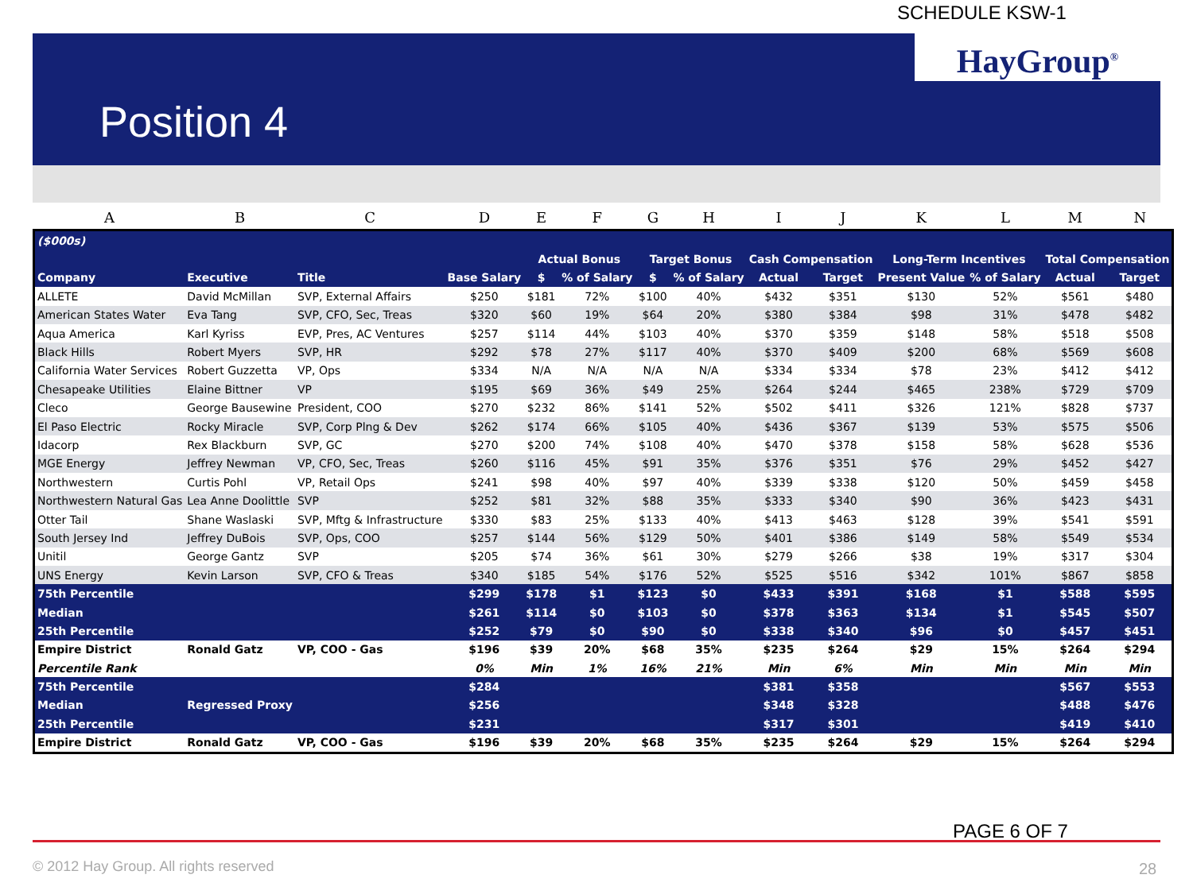SCHEDULE KSW-1
HayGroup<sup>®</sup>
Position 4
| A | B | C | D | E | F | G | H | I | J | K | L | M | N |
| ($000s) | | | | | | | | | | | | | |
| | | | | Actual Bonus | | Target Bonus | | Cash Compensation | | Long-Term Incentives | | Total Compensation | |
| Company | Executive | Title | Base Salary | $ | % of Salary | $ | % of Salary | Actual | Target | Present Value | % of Salary | Actual | Target |
| ALLETE | David McMillan | SVP, External Affairs | $250 | $181 | 72% | $100 | 40% | $432 | $351 | $130 | 52% | $561 | $480 |
| American States Water | Eva Tang | SVP, CFO, Sec, Treas | $320 | $60 | 19% | $64 | 20% | $380 | $384 | $98 | 31% | $478 | $482 |
| Aqua America | Karl Kyriss | EVP, Pres, AC Ventures | $257 | $114 | 44% | $103 | 40% | $370 | $359 | $148 | 58% | $518 | $508 |
| Black Hills | Robert Myers | SVP, HR | $292 | $78 | 27% | $117 | 40% | $370 | $409 | $200 | 68% | $569 | $608 |
| California Water Services | Robert Guzzetta | VP, Ops | $334 | N/A | N/A | N/A | N/A | $334 | $334 | $78 | 23% | $412 | $412 |
| Chesapeake Utilities | Elaine Bittner | VP | $195 | $69 | 36% | $49 | 25% | $264 | $244 | $465 | 238% | $729 | $709 |
| Cleco | George Bausewine | President, COO | $270 | $232 | 86% | $141 | 52% | $502 | $411 | $326 | 121% | $828 | $737 |
| El Paso Electric | Rocky Miracle | SVP, Corp Plng & Dev | $262 | $174 | 66% | $105 | 40% | $436 | $367 | $139 | 53% | $575 | $506 |
| Idacorp | Rex Blackburn | SVP, GC | $270 | $200 | 74% | $108 | 40% | $470 | $378 | $158 | 58% | $628 | $536 |
| MGE Energy | Jeffrey Newman | VP, CFO, Sec, Treas | $260 | $116 | 45% | $91 | 35% | $376 | $351 | $76 | 29% | $452 | $427 |
| Northwestern | Curtis Pohl | VP, Retail Ops | $241 | $98 | 40% | $97 | 40% | $339 | $338 | $120 | 50% | $459 | $458 |
| Northwestern Natural Gas | Lea Anne Doolittle | SVP | $252 | $81 | 32% | $88 | 35% | $333 | $340 | $90 | 36% | $423 | $431 |
| Otter Tail | Shane Waslaski | SVP, Mftg & Infrastructure | $330 | $83 | 25% | $133 | 40% | $413 | $463 | $128 | 39% | $541 | $591 |
| South Jersey Ind | Jeffrey DuBois | SVP, Ops, COO | $257 | $144 | 56% | $129 | 50% | $401 | $386 | $149 | 58% | $549 | $534 |
| Unitil | George Gantz | SVP | $205 | $74 | 36% | $61 | 30% | $279 | $266 | $38 | 19% | $317 | $304 |
| UNS Energy | Kevin Larson | SVP, CFO & Treas | $340 | $185 | 54% | $176 | 52% | $525 | $516 | $342 | 101% | $867 | $858 |
| 75th Percentile | | | $299 | $178 | $1 | $123 | $0 | $433 | $391 | $168 | $1 | $588 | $595 |
| Median | | | $261 | $114 | $0 | $103 | $0 | $378 | $363 | $134 | $1 | $545 | $507 |
| 25th Percentile | | | $252 | $79 | $0 | $90 | $0 | $338 | $340 | $96 | $0 | $457 | $451 |
| Empire District | Ronald Gatz | VP, COO - Gas | $196 | $39 | 20% | $68 | 35% | $235 | $264 | $29 | 15% | $264 | $294 |
| Percentile Rank | | | 0% | Min | 1% | 16% | 21% | Min | 6% | Min | Min | Min | Min |
| 75th Percentile | | | $284 | | | | | $381 | $358 | | | $567 | $553 |
| Median | Regressed Proxy | | $256 | | | | | $348 | $328 | | | $488 | $476 |
| 25th Percentile | | | $231 | | | | | $317 | $301 | | | $419 | $410 |
| Empire District | Ronald Gatz | VP, COO - Gas | $196 | $39 | 20% | $68 | 35% | $235 | $264 | $29 | 15% | $264 | $294 |
PAGE 6 OF 7
© 2012 Hay Group. All rights reserved
28